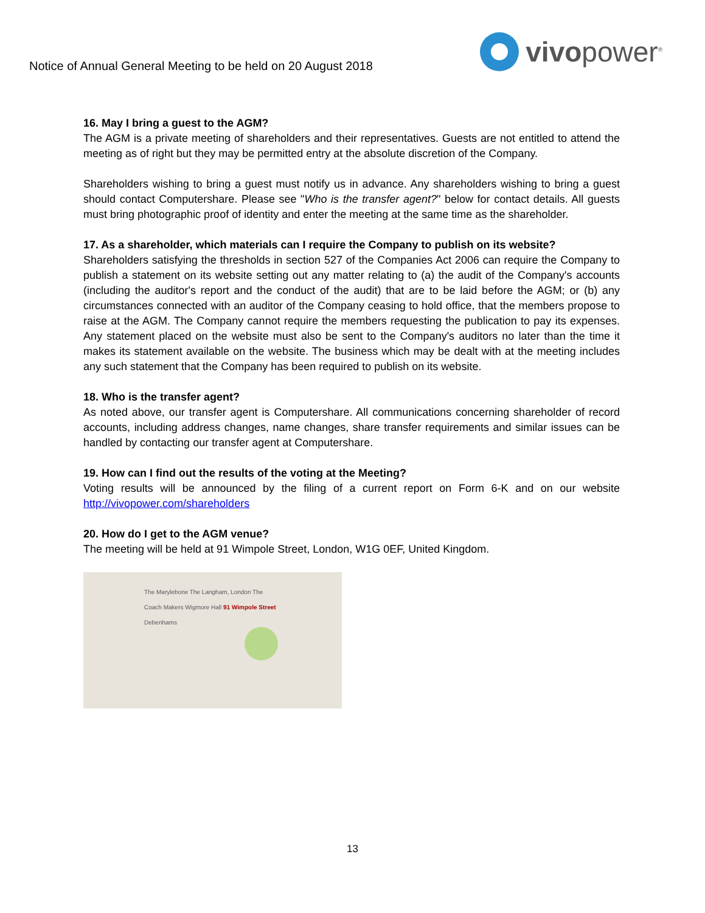Notice of Annual General Meeting to be held on 20 August 2018
vivopower<sup>®</sup>
16. May I bring a guest to the AGM?
The AGM is a private meeting of shareholders and their representatives. Guests are not entitled to attend the meeting as of right but they may be permitted entry at the absolute discretion of the Company.
Shareholders wishing to bring a guest must notify us in advance. Any shareholders wishing to bring a guest should contact Computershare. Please see "Who is the transfer agent?" below for contact details. All guests must bring photographic proof of identity and enter the meeting at the same time as the shareholder.
17. As a shareholder, which materials can I require the Company to publish on its website?
Shareholders satisfying the thresholds in section 527 of the Companies Act 2006 can require the Company to publish a statement on its website setting out any matter relating to (a) the audit of the Company's accounts (including the auditor's report and the conduct of the audit) that are to be laid before the AGM; or (b) any circumstances connected with an auditor of the Company ceasing to hold office, that the members propose to raise at the AGM. The Company cannot require the members requesting the publication to pay its expenses. Any statement placed on the website must also be sent to the Company's auditors no later than the time it makes its statement available on the website. The business which may be dealt with at the meeting includes any such statement that the Company has been required to publish on its website.
18. Who is the transfer agent?
As noted above, our transfer agent is Computershare. All communications concerning shareholder of record accounts, including address changes, name changes, share transfer requirements and similar issues can be handled by contacting our transfer agent at Computershare.
19. How can I find out the results of the voting at the Meeting?
Voting results will be announced by the filing of a current report on Form 6-K and on our website http://vivopower.com/shareholders
20. How do I get to the AGM venue?
The meeting will be held at 91 Wimpole Street, London, W1G 0EF, United Kingdom.
The Marylebone The Langham, London The Coach Makers Wigmore Hall 91 Wimpole Street Debenhams
13